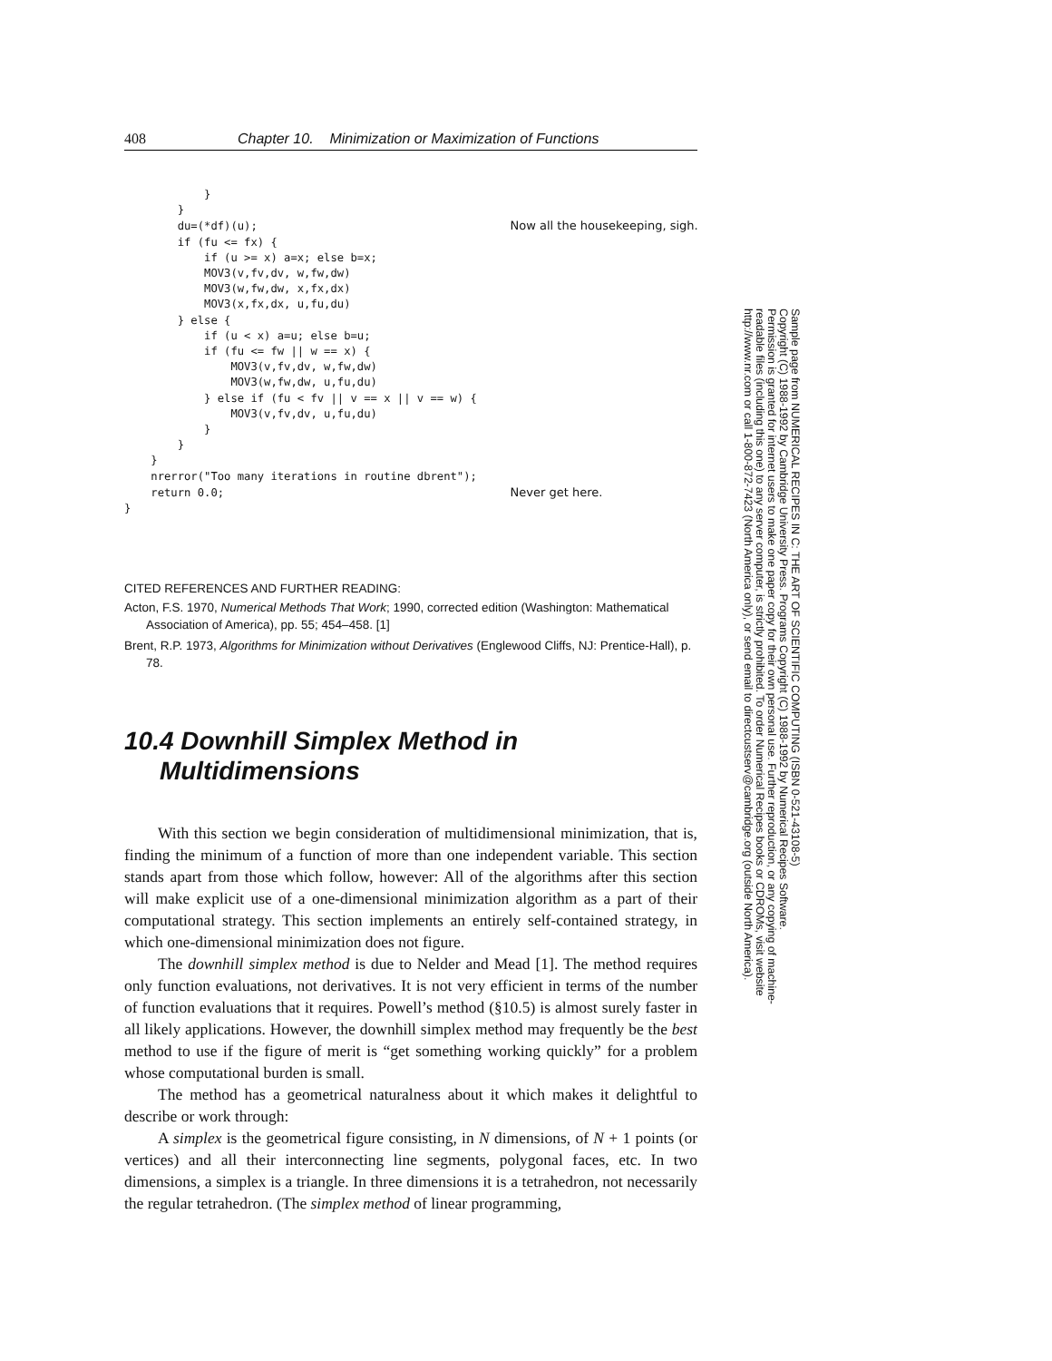408 Chapter 10. Minimization or Maximization of Functions
            }
        }
        du=(*df)(u);                                      Now all the housekeeping, sigh.
        if (fu <= fx) {
            if (u >= x) a=x; else b=x;
            MOV3(v,fv,dv, w,fw,dw)
            MOV3(w,fw,dw, x,fx,dx)
            MOV3(x,fx,dx, u,fu,du)
        } else {
            if (u < x) a=u; else b=u;
            if (fu <= fw || w == x) {
                MOV3(v,fv,dv, w,fw,dw)
                MOV3(w,fw,dw, u,fu,du)
            } else if (fu < fv || v == x || v == w) {
                MOV3(v,fv,dv, u,fu,du)
            }
        }
    }
    nrerror("Too many iterations in routine dbrent");
    return 0.0;                                           Never get here.
}
CITED REFERENCES AND FURTHER READING:
Acton, F.S. 1970, Numerical Methods That Work; 1990, corrected edition (Washington: Mathematical Association of America), pp. 55; 454–458. [1]
Brent, R.P. 1973, Algorithms for Minimization without Derivatives (Englewood Cliffs, NJ: Prentice-Hall), p. 78.
10.4 Downhill Simplex Method in
Multidimensions
With this section we begin consideration of multidimensional minimization, that is, finding the minimum of a function of more than one independent variable. This section stands apart from those which follow, however: All of the algorithms after this section will make explicit use of a one-dimensional minimization algorithm as a part of their computational strategy. This section implements an entirely self-contained strategy, in which one-dimensional minimization does not figure.
The downhill simplex method is due to Nelder and Mead [1]. The method requires only function evaluations, not derivatives. It is not very efficient in terms of the number of function evaluations that it requires. Powell’s method (§10.5) is almost surely faster in all likely applications. However, the downhill simplex method may frequently be the best method to use if the figure of merit is “get something working quickly” for a problem whose computational burden is small.
The method has a geometrical naturalness about it which makes it delightful to describe or work through:
A simplex is the geometrical figure consisting, in N dimensions, of N + 1 points (or vertices) and all their interconnecting line segments, polygonal faces, etc. In two dimensions, a simplex is a triangle. In three dimensions it is a tetrahedron, not necessarily the regular tetrahedron. (The simplex method of linear programming,
Sample page from NUMERICAL RECIPES IN C: THE ART OF SCIENTIFIC COMPUTING (ISBN 0-521-43108-5)
Copyright (C) 1988-1992 by Cambridge University Press. Programs Copyright (C) 1988-1992 by Numerical Recipes Software.
Permission is granted for internet users to make one paper copy for their own personal use. Further reproduction, or any copying of machine-
readable files (including this one) to any server computer, is strictly prohibited. To order Numerical Recipes books or CDROMs, visit website
http://www.nr.com or call 1-800-872-7423 (North America only), or send email to directcustserv@cambridge.org (outside North America).